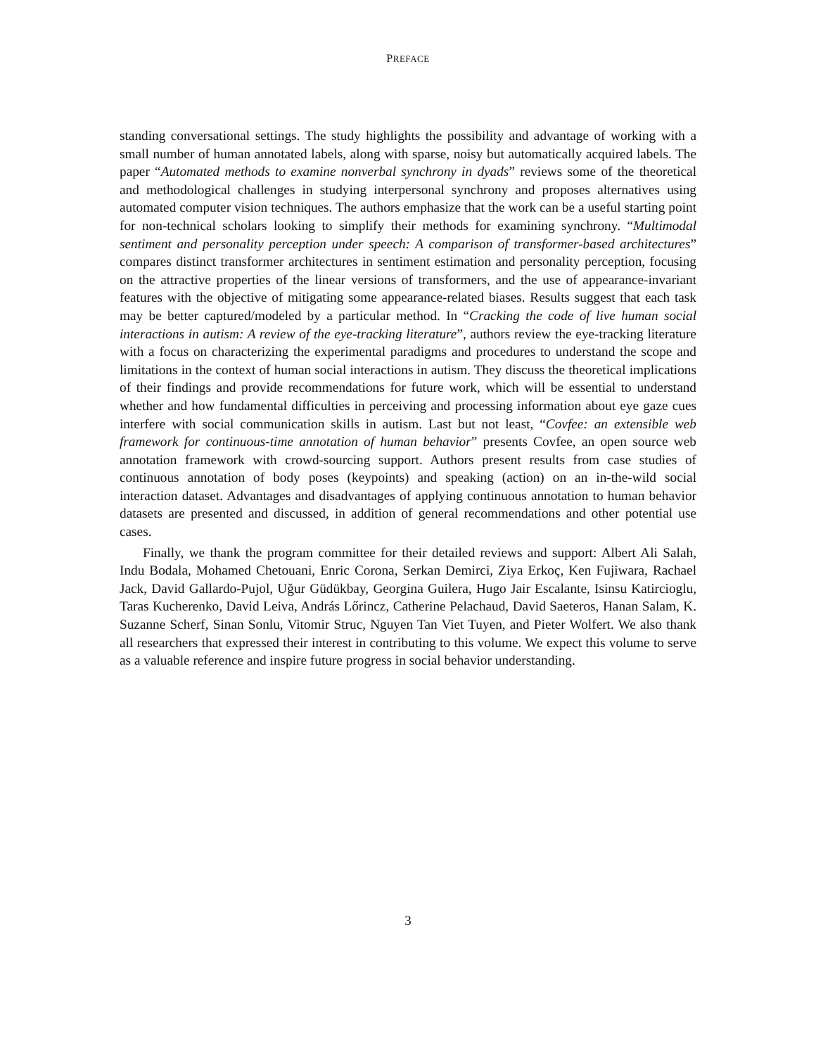PREFACE
standing conversational settings. The study highlights the possibility and advantage of working with a small number of human annotated labels, along with sparse, noisy but automatically acquired labels. The paper “Automated methods to examine nonverbal synchrony in dyads” reviews some of the theoretical and methodological challenges in studying interpersonal synchrony and proposes alternatives using automated computer vision techniques. The authors emphasize that the work can be a useful starting point for non-technical scholars looking to simplify their methods for examining synchrony. “Multimodal sentiment and personality perception under speech: A comparison of transformer-based architectures” compares distinct transformer architectures in sentiment estimation and personality perception, focusing on the attractive properties of the linear versions of transformers, and the use of appearance-invariant features with the objective of mitigating some appearance-related biases. Results suggest that each task may be better captured/modeled by a particular method. In “Cracking the code of live human social interactions in autism: A review of the eye-tracking literature”, authors review the eye-tracking literature with a focus on characterizing the experimental paradigms and procedures to understand the scope and limitations in the context of human social interactions in autism. They discuss the theoretical implications of their findings and provide recommendations for future work, which will be essential to understand whether and how fundamental difficulties in perceiving and processing information about eye gaze cues interfere with social communication skills in autism. Last but not least, “Covfee: an extensible web framework for continuous-time annotation of human behavior” presents Covfee, an open source web annotation framework with crowd-sourcing support. Authors present results from case studies of continuous annotation of body poses (keypoints) and speaking (action) on an in-the-wild social interaction dataset. Advantages and disadvantages of applying continuous annotation to human behavior datasets are presented and discussed, in addition of general recommendations and other potential use cases.
Finally, we thank the program committee for their detailed reviews and support: Albert Ali Salah, Indu Bodala, Mohamed Chetouani, Enric Corona, Serkan Demirci, Ziya Erkoç, Ken Fujiwara, Rachael Jack, David Gallardo-Pujol, Uğur Güdükbay, Georgina Guilera, Hugo Jair Escalante, Isinsu Katircioglu, Taras Kucherenko, David Leiva, András Lőrincz, Catherine Pelachaud, David Saeteros, Hanan Salam, K. Suzanne Scherf, Sinan Sonlu, Vitomir Struc, Nguyen Tan Viet Tuyen, and Pieter Wolfert. We also thank all researchers that expressed their interest in contributing to this volume. We expect this volume to serve as a valuable reference and inspire future progress in social behavior understanding.
3